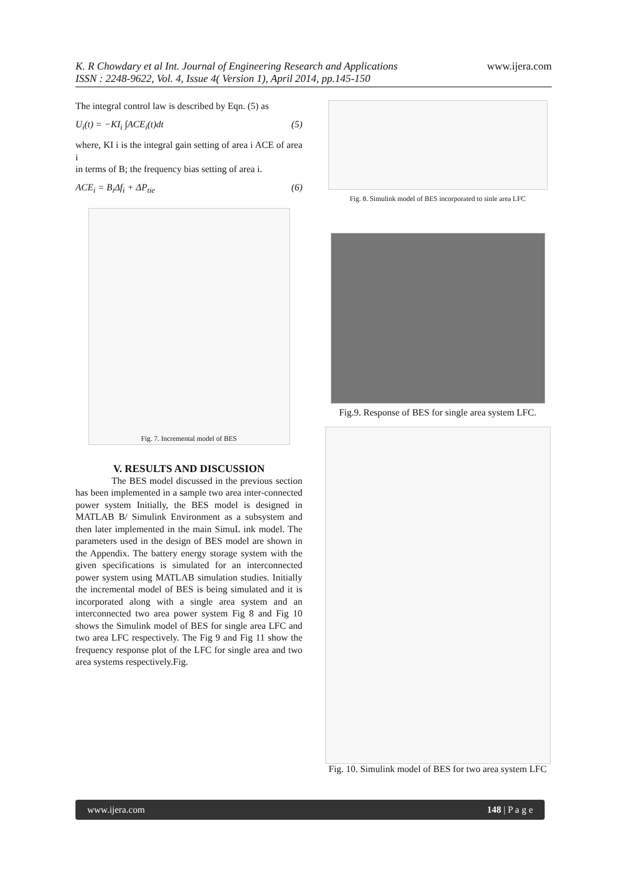K. R Chowdary et al Int. Journal of Engineering Research and Applications
ISSN : 2248-9622, Vol. 4, Issue 4( Version 1), April 2014, pp.145-150
www.ijera.com
The integral control law is described by Eqn. (5) as
U<sub>i</sub>(t) = −KI<sub>i</sub> ∫ACE<sub>i</sub>(t)dt (5)
where, KI i is the integral gain setting of area i ACE of area i
in terms of B; the frequency bias setting of area i.
ACE<sub>i</sub> = B<sub>i</sub>Δf<sub>i</sub> + ΔP<sub>tie</sub> (6)
Fig. 7. Incremental model of BES
V. RESULTS AND DISCUSSION
The BES model discussed in the previous section has been implemented in a sample two area inter-connected power system Initially, the BES model is designed in MATLAB B/ Simulink Environment as a subsystem and then later implemented in the main SimuL ink model. The parameters used in the design of BES model are shown in the Appendix. The battery energy storage system with the given specifications is simulated for an interconnected power system using MATLAB simulation studies. Initially the incremental model of BES is being simulated and it is incorporated along with a single area system and an interconnected two area power system Fig 8 and Fig 10 shows the Simulink model of BES for single area LFC and two area LFC respectively. The Fig 9 and Fig 11 show the frequency response plot of the LFC for single area and two area systems respectively.Fig.
Fig. 8. Simulink model of BES incorporated to sinle area LFC
Fig.9. Response of BES for single area system LFC.
Fig. 10. Simulink model of BES for two area system LFC
www.ijera.com 148 | P a g e